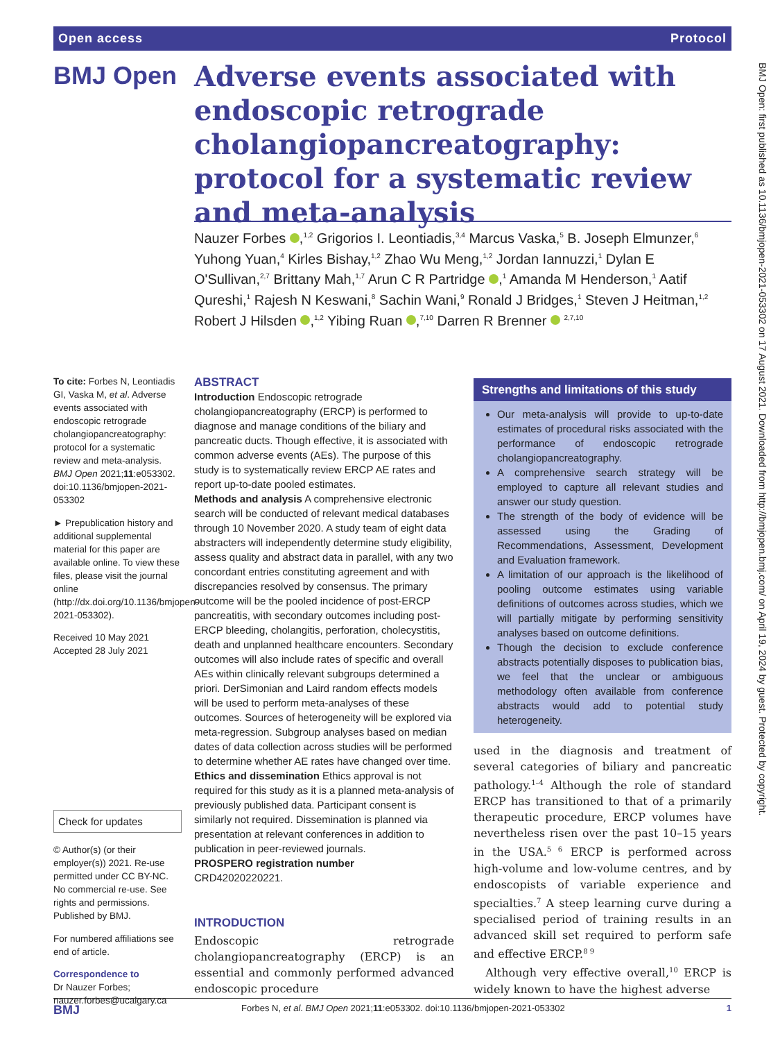Open access Protocol
BMJ Open
Adverse events associated with endoscopic retrograde cholangiopancreatography: protocol for a systematic review and meta-analysis
Nauzer Forbes ,<sup>1,2</sup> Grigorios I. Leontiadis,<sup>3,4</sup> Marcus Vaska,<sup>5</sup> B. Joseph Elmunzer,<sup>6</sup> Yuhong Yuan,<sup>4</sup> Kirles Bishay,<sup>1,2</sup> Zhao Wu Meng,<sup>1,2</sup> Jordan Iannuzzi,<sup>1</sup> Dylan E O'Sullivan,<sup>2,7</sup> Brittany Mah,<sup>1,7</sup> Arun C R Partridge ,<sup>1</sup> Amanda M Henderson,<sup>1</sup> Aatif Qureshi,<sup>1</sup> Rajesh N Keswani,<sup>8</sup> Sachin Wani,<sup>9</sup> Ronald J Bridges,<sup>1</sup> Steven J Heitman,<sup>1,2</sup> Robert J Hilsden ,<sup>1,2</sup> Yibing Ruan ,<sup>7,10</sup> Darren R Brenner <sup>2,7,10</sup>
To cite: Forbes N, Leontiadis GI, Vaska M, et al. Adverse events associated with endoscopic retrograde cholangiopancreatography: protocol for a systematic review and meta-analysis. BMJ Open 2021;11:e053302. doi:10.1136/bmjopen-2021-053302
► Prepublication history and additional supplemental material for this paper are available online. To view these files, please visit the journal online (http://dx.doi.org/10.1136/bmjopen-2021-053302).
Received 10 May 2021
Accepted 28 July 2021
Check for updates
© Author(s) (or their employer(s)) 2021. Re-use permitted under CC BY-NC. No commercial re-use. See rights and permissions. Published by BMJ.
For numbered affiliations see end of article.
Correspondence to
Dr Nauzer Forbes;
nauzer.forbes@ucalgary.ca
ABSTRACT
Introduction Endoscopic retrograde cholangiopancreatography (ERCP) is performed to diagnose and manage conditions of the biliary and pancreatic ducts. Though effective, it is associated with common adverse events (AEs). The purpose of this study is to systematically review ERCP AE rates and report up-to-date pooled estimates.
Methods and analysis A comprehensive electronic search will be conducted of relevant medical databases through 10 November 2020. A study team of eight data abstracters will independently determine study eligibility, assess quality and abstract data in parallel, with any two concordant entries constituting agreement and with discrepancies resolved by consensus. The primary outcome will be the pooled incidence of post-ERCP pancreatitis, with secondary outcomes including post-ERCP bleeding, cholangitis, perforation, cholecystitis, death and unplanned healthcare encounters. Secondary outcomes will also include rates of specific and overall AEs within clinically relevant subgroups determined a priori. DerSimonian and Laird random effects models will be used to perform meta-analyses of these outcomes. Sources of heterogeneity will be explored via meta-regression. Subgroup analyses based on median dates of data collection across studies will be performed to determine whether AE rates have changed over time.
Ethics and dissemination Ethics approval is not required for this study as it is a planned meta-analysis of previously published data. Participant consent is similarly not required. Dissemination is planned via presentation at relevant conferences in addition to publication in peer-reviewed journals.
PROSPERO registration number
CRD42020220221.
Strengths and limitations of this study
Our meta-analysis will provide to up-to-date estimates of procedural risks associated with the performance of endoscopic retrograde cholangiopancreatography.
A comprehensive search strategy will be employed to capture all relevant studies and answer our study question.
The strength of the body of evidence will be assessed using the Grading of Recommendations, Assessment, Development and Evaluation framework.
A limitation of our approach is the likelihood of pooling outcome estimates using variable definitions of outcomes across studies, which we will partially mitigate by performing sensitivity analyses based on outcome definitions.
Though the decision to exclude conference abstracts potentially disposes to publication bias, we feel that the unclear or ambiguous methodology often available from conference abstracts would add to potential study heterogeneity.
INTRODUCTION
Endoscopic retrograde cholangiopancreatography (ERCP) is an essential and commonly performed advanced endoscopic procedure
used in the diagnosis and treatment of several categories of biliary and pancreatic pathology.<sup>1–4</sup> Although the role of standard ERCP has transitioned to that of a primarily therapeutic procedure, ERCP volumes have nevertheless risen over the past 10–15 years in the USA.<sup>5 6</sup> ERCP is performed across high-volume and low-volume centres, and by endoscopists of variable experience and specialties.<sup>7</sup> A steep learning curve during a specialised period of training results in an advanced skill set required to perform safe and effective ERCP.<sup>8 9</sup>
Although very effective overall,<sup>10</sup> ERCP is widely known to have the highest adverse
BMJ Forbes N, et al. BMJ Open 2021;11:e053302. doi:10.1136/bmjopen-2021-053302 1
BMJ Open: first published as 10.1136/bmjopen-2021-053302 on 17 August 2021. Downloaded from http://bmjopen.bmj.com/ on April 19, 2024 by guest. Protected by copyright.